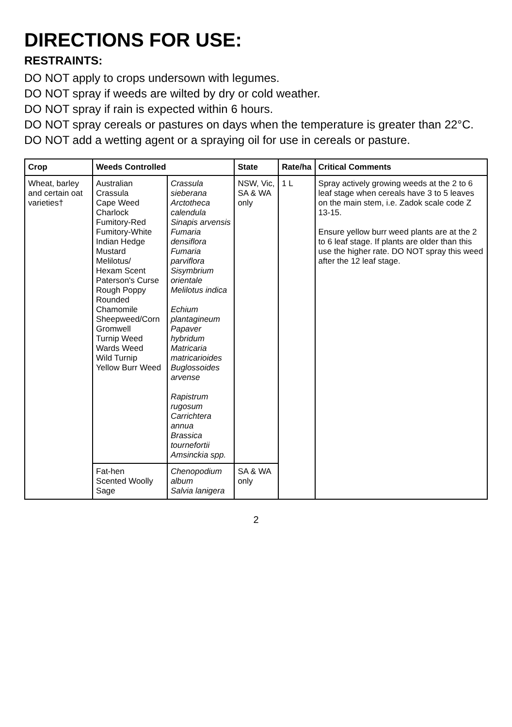DIRECTIONS FOR USE:
RESTRAINTS:
DO NOT apply to crops undersown with legumes.
DO NOT spray if weeds are wilted by dry or cold weather.
DO NOT spray if rain is expected within 6 hours.
DO NOT spray cereals or pastures on days when the temperature is greater than 22°C.
DO NOT add a wetting agent or a spraying oil for use in cereals or pasture.
| Crop | Weeds Controlled | | State | Rate/ha | Critical Comments |
| --- | --- | --- | --- | --- | --- |
| Wheat, barley and certain oat varieties† | Australian Crassula Cape Weed Charlock Fumitory-Red Fumitory-White Indian Hedge Mustard Melilotus/ Hexam Scent Paterson's Curse Rough Poppy Rounded Chamomile Sheepweed/Corn Gromwell Turnip Weed Wards Weed Wild Turnip Yellow Burr Weed | Crassula sieberana Arctotheca calendula Sinapis arvensis Fumaria densiflora Fumaria parviflora Sisymbrium orientale Melilotus indica Echium plantagineum Papaver hybridum Matricaria matricarioides Buglossoides arvense Rapistrum rugosum Carrichtera annua Brassica tournefortii Amsinckia spp. | NSW, Vic, SA & WA only | 1 L | Spray actively growing weeds at the 2 to 6 leaf stage when cereals have 3 to 5 leaves on the main stem, i.e. Zadok scale code Z 13-15. Ensure yellow burr weed plants are at the 2 to 6 leaf stage. If plants are older than this use the higher rate. DO NOT spray this weed after the 12 leaf stage. |
| | Fat-hen Scented Woolly Sage | Chenopodium album Salvia lanigera | SA & WA only | | |
2